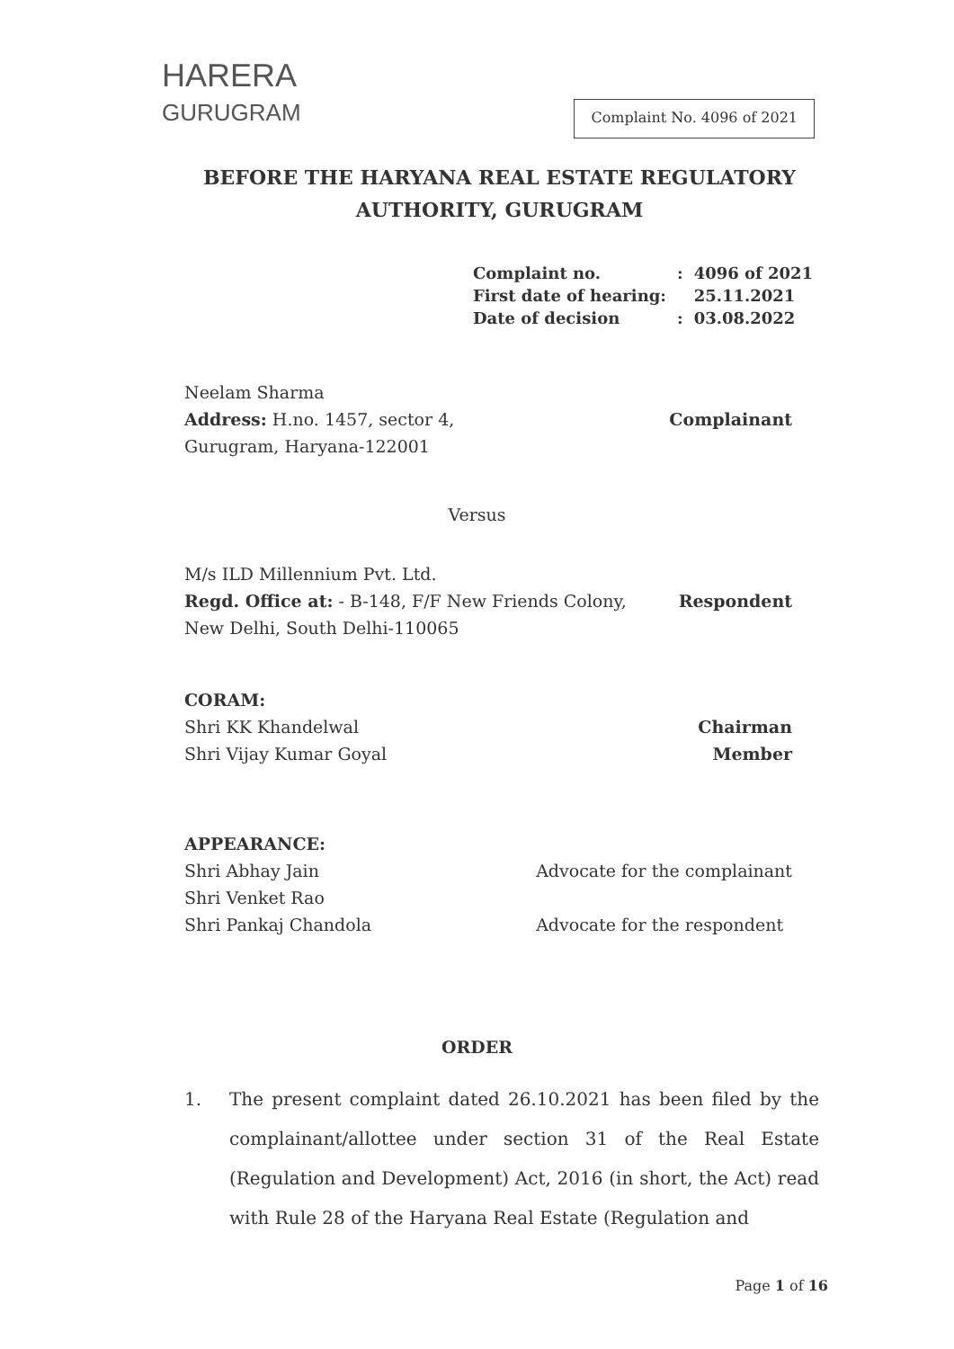HARERA
GURUGRAM
Complaint No. 4096 of 2021
BEFORE THE HARYANA REAL ESTATE REGULATORY AUTHORITY, GURUGRAM
| Complaint no. | : | 4096 of 2021 |
| First date of hearing: | | 25.11.2021 |
| Date of decision | : | 03.08.2022 |
Neelam Sharma
Address: H.no. 1457, sector 4,
Gurugram, Haryana-122001
Complainant
Versus
M/s ILD Millennium Pvt. Ltd.
Regd. Office at: - B-148, F/F New Friends Colony, New Delhi, South Delhi-110065
Respondent
CORAM:
Shri KK Khandelwal
Shri Vijay Kumar Goyal
Chairman
Member
APPEARANCE:
Shri Abhay Jain
Shri Venket Rao
Shri Pankaj Chandola
Advocate for the complainant
Advocate for the respondent
ORDER
1. The present complaint dated 26.10.2021 has been filed by the complainant/allottee under section 31 of the Real Estate (Regulation and Development) Act, 2016 (in short, the Act) read with Rule 28 of the Haryana Real Estate (Regulation and
Page 1 of 16